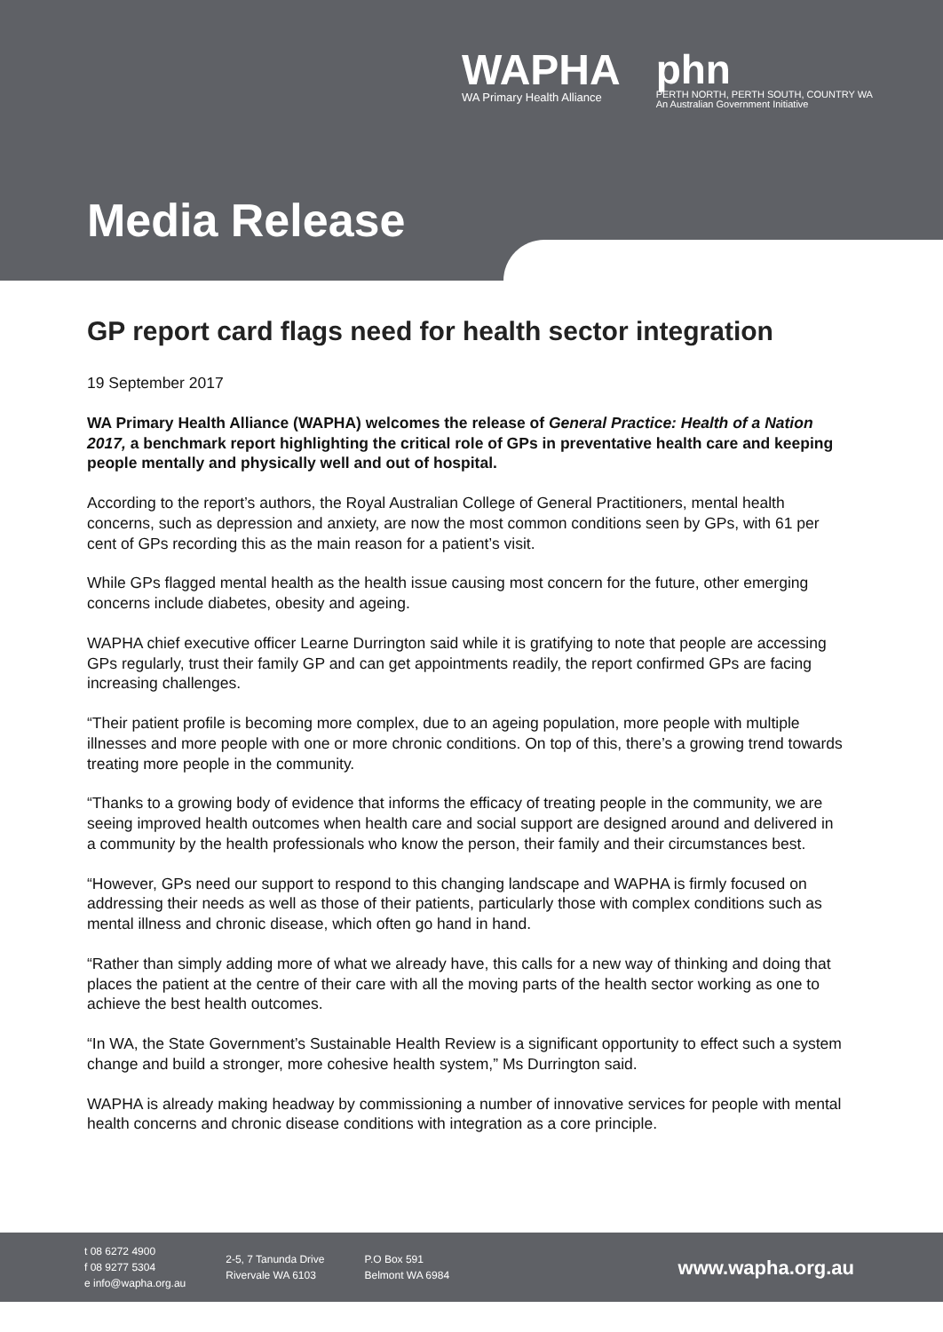WAPHA
WA Primary Health Alliance
phn
PERTH NORTH, PERTH SOUTH, COUNTRY WA
An Australian Government Initiative
Media Release
GP report card flags need for health sector integration
19 September 2017
WA Primary Health Alliance (WAPHA) welcomes the release of General Practice: Health of a Nation 2017, a benchmark report highlighting the critical role of GPs in preventative health care and keeping people mentally and physically well and out of hospital.
According to the report’s authors, the Royal Australian College of General Practitioners, mental health concerns, such as depression and anxiety, are now the most common conditions seen by GPs, with 61 per cent of GPs recording this as the main reason for a patient’s visit.
While GPs flagged mental health as the health issue causing most concern for the future, other emerging concerns include diabetes, obesity and ageing.
WAPHA chief executive officer Learne Durrington said while it is gratifying to note that people are accessing GPs regularly, trust their family GP and can get appointments readily, the report confirmed GPs are facing increasing challenges.
“Their patient profile is becoming more complex, due to an ageing population, more people with multiple illnesses and more people with one or more chronic conditions. On top of this, there’s a growing trend towards treating more people in the community.
“Thanks to a growing body of evidence that informs the efficacy of treating people in the community, we are seeing improved health outcomes when health care and social support are designed around and delivered in a community by the health professionals who know the person, their family and their circumstances best.
“However, GPs need our support to respond to this changing landscape and WAPHA is firmly focused on addressing their needs as well as those of their patients, particularly those with complex conditions such as mental illness and chronic disease, which often go hand in hand.
“Rather than simply adding more of what we already have, this calls for a new way of thinking and doing that places the patient at the centre of their care with all the moving parts of the health sector working as one to achieve the best health outcomes.
“In WA, the State Government’s Sustainable Health Review is a significant opportunity to effect such a system change and build a stronger, more cohesive health system,” Ms Durrington said.
WAPHA is already making headway by commissioning a number of innovative services for people with mental health concerns and chronic disease conditions with integration as a core principle.
t 08 6272 4900
f 08 9277 5304
e info@wapha.org.au
2-5, 7 Tanunda Drive
Rivervale WA 6103
P.O Box 591
Belmont WA 6984
www.wapha.org.au